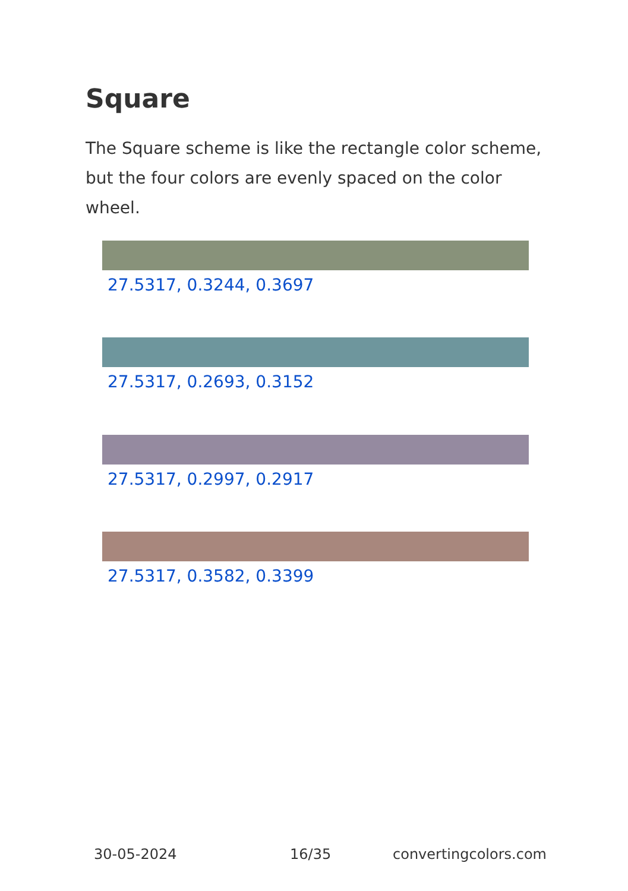Square
The Square scheme is like the rectangle color scheme, but the four colors are evenly spaced on the color wheel.
27.5317, 0.3244, 0.3697
27.5317, 0.2693, 0.3152
27.5317, 0.2997, 0.2917
27.5317, 0.3582, 0.3399
30-05-2024 16/35 convertingcolors.com